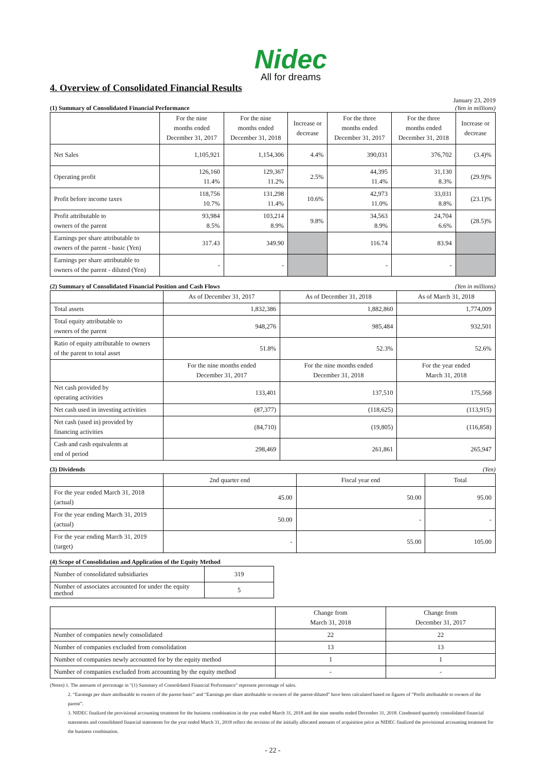Nidec
All for dreams
4. Overview of Consolidated Financial Results
(1) Summary of Consolidated Financial Performance January 23, 2019
(Yen in millions)
| | For the nine months ended December 31, 2017 | For the nine months ended December 31, 2018 | Increase or decrease | For the three months ended December 31, 2017 | For the three months ended December 31, 2018 | Increase or decrease |
| --- | --- | --- | --- | --- | --- | --- |
| Net Sales | 1,105,921 | 1,154,306 | 4.4% | 390,031 | 376,702 | (3.4)% |
| Operating profit | 126,160 11.4% | 129,367 11.2% | 2.5% | 44,395 11.4% | 31,130 8.3% | (29.9)% |
| Profit before income taxes | 118,756 10.7% | 131,298 11.4% | 10.6% | 42,973 11.0% | 33,031 8.8% | (23.1)% |
| Profit attributable to owners of the parent | 93,984 8.5% | 103,214 8.9% | 9.8% | 34,563 8.9% | 24,704 6.6% | (28.5)% |
| Earnings per share attributable to owners of the parent - basic (Yen) | 317.43 | 349.90 | | 116.74 | 83.94 | |
| Earnings per share attributable to owners of the parent - diluted (Yen) | - | - | | - | - | |
(2) Summary of Consolidated Financial Position and Cash Flows (Yen in millions)
| | As of December 31, 2017 | As of December 31, 2018 | As of March 31, 2018 |
| --- | --- | --- | --- |
| Total assets | 1,832,386 | 1,882,860 | 1,774,009 |
| Total equity attributable to owners of the parent | 948,276 | 985,484 | 932,501 |
| Ratio of equity attributable to owners of the parent to total asset | 51.8% | 52.3% | 52.6% |
| | For the nine months ended December 31, 2017 | For the nine months ended December 31, 2018 | For the year ended March 31, 2018 |
| Net cash provided by operating activities | 133,401 | 137,510 | 175,568 |
| Net cash used in investing activities | (87,377) | (118,625) | (113,915) |
| Net cash (used in) provided by financing activities | (84,710) | (19,805) | (116,858) |
| Cash and cash equivalents at end of period | 298,469 | 261,861 | 265,947 |
(3) Dividends (Yen)
| | 2nd quarter end | Fiscal year end | Total |
| --- | --- | --- | --- |
| For the year ended March 31, 2018 (actual) | 45.00 | 50.00 | 95.00 |
| For the year ending March 31, 2019 (actual) | 50.00 | - | - |
| For the year ending March 31, 2019 (target) | - | 55.00 | 105.00 |
(4) Scope of Consolidation and Application of the Equity Method
| Number of consolidated subsidiaries | 319 |
| Number of associates accounted for under the equity method | 5 |
| | Change from March 31, 2018 | Change from December 31, 2017 |
| --- | --- | --- |
| Number of companies newly consolidated | 22 | 22 |
| Number of companies excluded from consolidation | 13 | 13 |
| Number of companies newly accounted for by the equity method | 1 | 1 |
| Number of companies excluded from accounting by the equity method | - | - |
(Notes) 1. The amounts of percentage in "(1) Summary of Consolidated Financial Performance" represent percentage of sales.
2. “Earnings per share attributable to owners of the parent-basic” and “Earnings per share attributable to owners of the parent-diluted” have been calculated based on figures of “Profit attributable to owners of the parent”.
3. NIDEC finalized the provisional accounting treatment for the business combination in the year ended March 31, 2018 and the nine months ended December 31, 2018. Condensed quarterly consolidated financial statements and consolidated financial statements for the year ended March 31, 2018 reflect the revision of the initially allocated amounts of acquisition price as NIDEC finalized the provisional accounting treatment for the business combination.
- 22 -